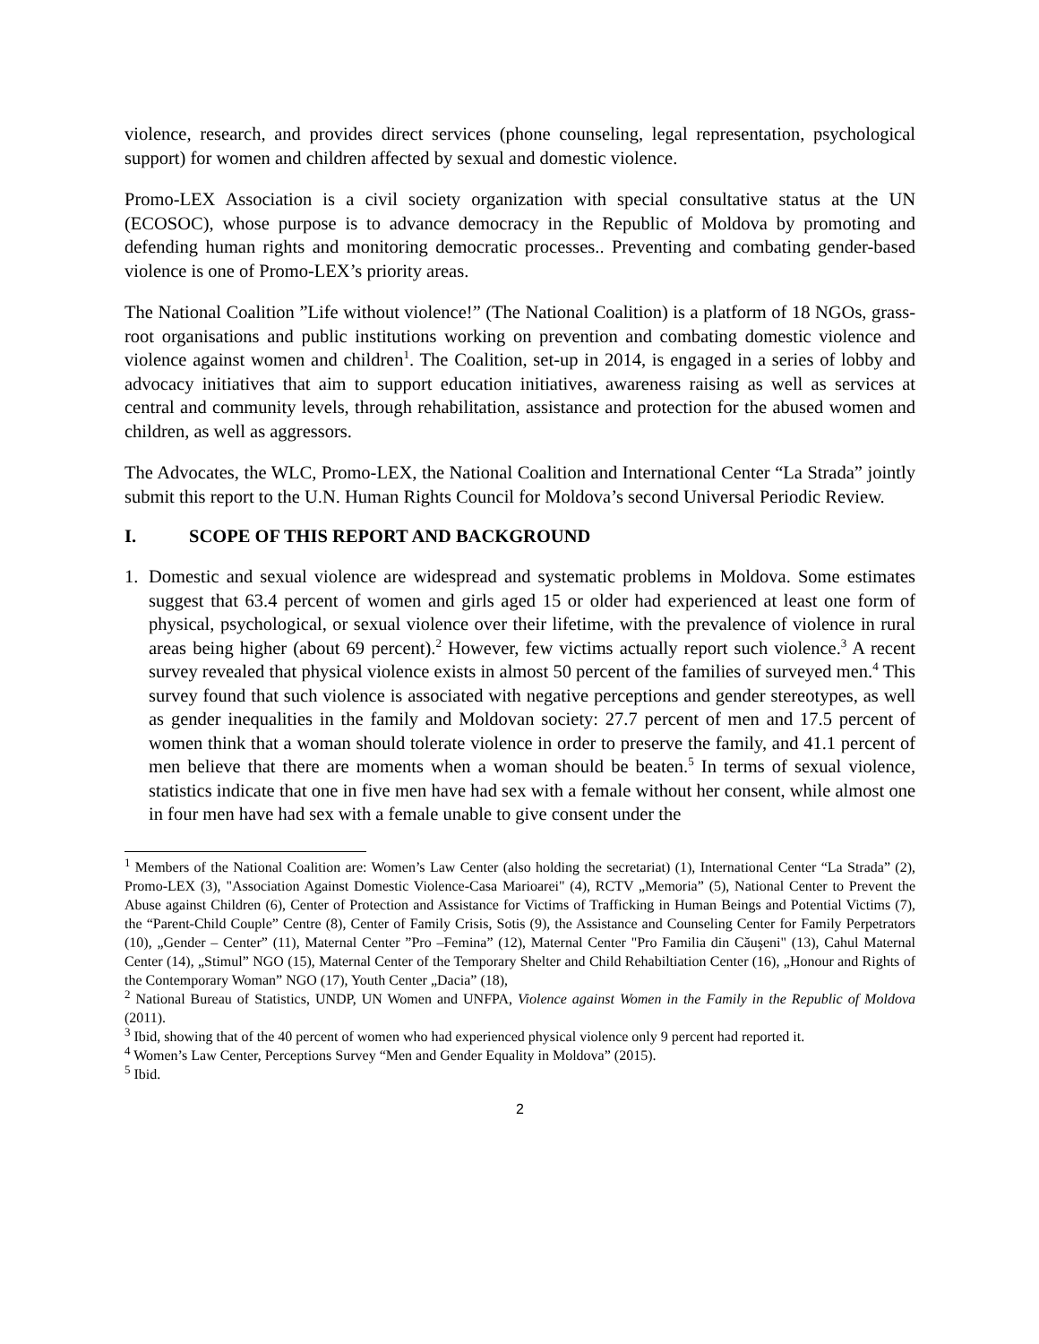violence, research, and provides direct services (phone counseling, legal representation, psychological support) for women and children affected by sexual and domestic violence.
Promo-LEX Association is a civil society organization with special consultative status at the UN (ECOSOC), whose purpose is to advance democracy in the Republic of Moldova by promoting and defending human rights and monitoring democratic processes.. Preventing and combating gender-based violence is one of Promo-LEX’s priority areas.
The National Coalition ”Life without violence!” (The National Coalition) is a platform of 18 NGOs, grass-root organisations and public institutions working on prevention and combating domestic violence and violence against women and children<sup>1</sup>. The Coalition, set-up in 2014, is engaged in a series of lobby and advocacy initiatives that aim to support education initiatives, awareness raising as well as services at central and community levels, through rehabilitation, assistance and protection for the abused women and children, as well as aggressors.
The Advocates, the WLC, Promo-LEX, the National Coalition and International Center “La Strada” jointly submit this report to the U.N. Human Rights Council for Moldova’s second Universal Periodic Review.
I. SCOPE OF THIS REPORT AND BACKGROUND
1. Domestic and sexual violence are widespread and systematic problems in Moldova. Some estimates suggest that 63.4 percent of women and girls aged 15 or older had experienced at least one form of physical, psychological, or sexual violence over their lifetime, with the prevalence of violence in rural areas being higher (about 69 percent).<sup>2</sup> However, few victims actually report such violence.<sup>3</sup> A recent survey revealed that physical violence exists in almost 50 percent of the families of surveyed men.<sup>4</sup> This survey found that such violence is associated with negative perceptions and gender stereotypes, as well as gender inequalities in the family and Moldovan society: 27.7 percent of men and 17.5 percent of women think that a woman should tolerate violence in order to preserve the family, and 41.1 percent of men believe that there are moments when a woman should be beaten.<sup>5</sup> In terms of sexual violence, statistics indicate that one in five men have had sex with a female without her consent, while almost one in four men have had sex with a female unable to give consent under the
<sup>1</sup> Members of the National Coalition are: Women’s Law Center (also holding the secretariat) (1), International Center “La Strada” (2), Promo-LEX (3), "Association Against Domestic Violence-Casa Marioarei" (4), RCTV „Memoria” (5), National Center to Prevent the Abuse against Children (6), Center of Protection and Assistance for Victims of Trafficking in Human Beings and Potential Victims (7), the “Parent-Child Couple” Centre (8), Center of Family Crisis, Sotis (9), the Assistance and Counseling Center for Family Perpetrators (10), „Gender – Center” (11), Maternal Center ”Pro –Femina” (12), Maternal Center "Pro Familia din Căuşeni" (13), Cahul Maternal Center (14), „Stimul” NGO (15), Maternal Center of the Temporary Shelter and Child Rehabiltiation Center (16), „Honour and Rights of the Contemporary Woman” NGO (17), Youth Center „Dacia” (18),
<sup>2</sup> National Bureau of Statistics, UNDP, UN Women and UNFPA, Violence against Women in the Family in the Republic of Moldova (2011).
<sup>3</sup> Ibid, showing that of the 40 percent of women who had experienced physical violence only 9 percent had reported it.
<sup>4</sup> Women’s Law Center, Perceptions Survey “Men and Gender Equality in Moldova” (2015).
<sup>5</sup> Ibid.
2